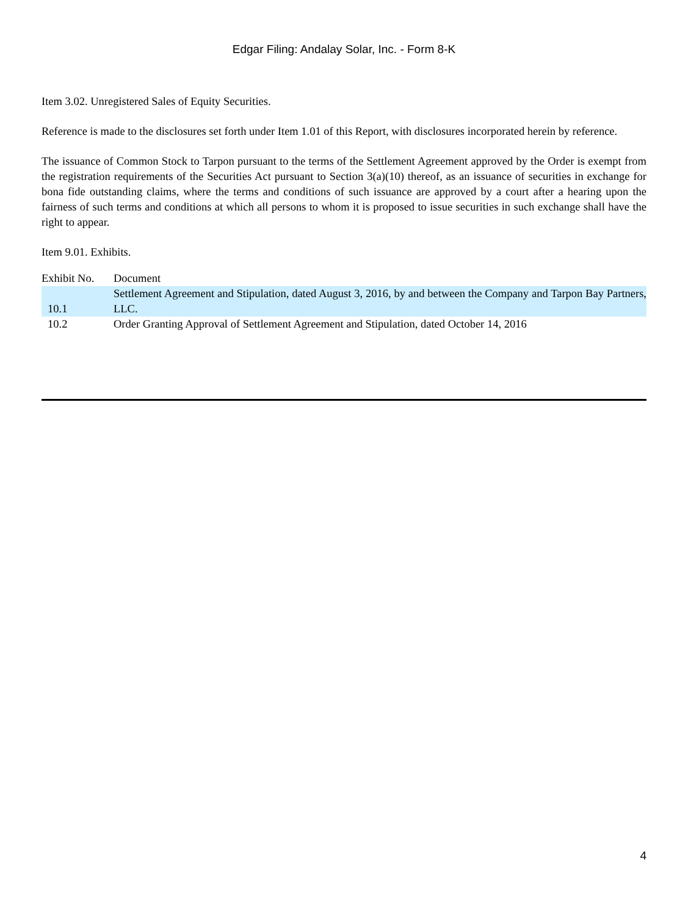Edgar Filing: Andalay Solar, Inc. - Form 8-K
Item 3.02. Unregistered Sales of Equity Securities.
Reference is made to the disclosures set forth under Item 1.01 of this Report, with disclosures incorporated herein by reference.
The issuance of Common Stock to Tarpon pursuant to the terms of the Settlement Agreement approved by the Order is exempt from the registration requirements of the Securities Act pursuant to Section 3(a)(10) thereof, as an issuance of securities in exchange for bona fide outstanding claims, where the terms and conditions of such issuance are approved by a court after a hearing upon the fairness of such terms and conditions at which all persons to whom it is proposed to issue securities in such exchange shall have the right to appear.
Item 9.01. Exhibits.
| Exhibit No. | Document |
| --- | --- |
| 10.1 | Settlement Agreement and Stipulation, dated August 3, 2016, by and between the Company and Tarpon Bay Partners, LLC. |
| 10.2 | Order Granting Approval of Settlement Agreement and Stipulation, dated October 14, 2016 |
4